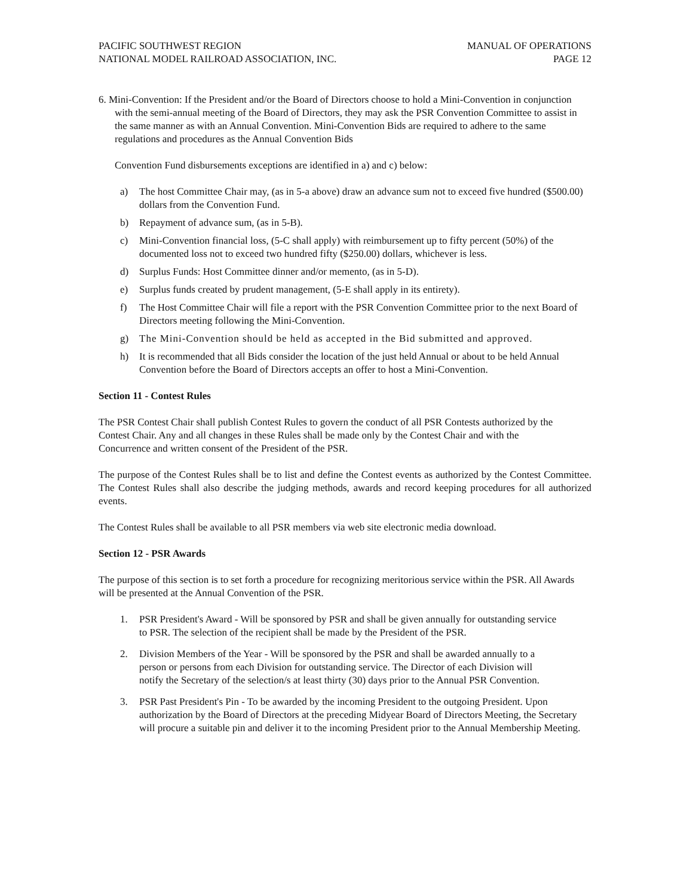PACIFIC SOUTHWEST REGION MANUAL OF OPERATIONS
NATIONAL MODEL RAILROAD ASSOCIATION, INC. PAGE 12
6. Mini-Convention: If the President and/or the Board of Directors choose to hold a Mini-Convention in conjunction with the semi-annual meeting of the Board of Directors, they may ask the PSR Convention Committee to assist in the same manner as with an Annual Convention. Mini-Convention Bids are required to adhere to the same regulations and procedures as the Annual Convention Bids
Convention Fund disbursements exceptions are identified in a) and c) below:
a) The host Committee Chair may, (as in 5-a above) draw an advance sum not to exceed five hundred ($500.00) dollars from the Convention Fund.
b) Repayment of advance sum, (as in 5-B).
c) Mini-Convention financial loss, (5-C shall apply) with reimbursement up to fifty percent (50%) of the documented loss not to exceed two hundred fifty ($250.00) dollars, whichever is less.
d) Surplus Funds: Host Committee dinner and/or memento, (as in 5-D).
e) Surplus funds created by prudent management, (5-E shall apply in its entirety).
f) The Host Committee Chair will file a report with the PSR Convention Committee prior to the next Board of Directors meeting following the Mini-Convention.
g) The Mini-Convention should be held as accepted in the Bid submitted and approved.
h) It is recommended that all Bids consider the location of the just held Annual or about to be held Annual Convention before the Board of Directors accepts an offer to host a Mini-Convention.
Section 11 - Contest Rules
The PSR Contest Chair shall publish Contest Rules to govern the conduct of all PSR Contests authorized by the Contest Chair. Any and all changes in these Rules shall be made only by the Contest Chair and with the Concurrence and written consent of the President of the PSR.
The purpose of the Contest Rules shall be to list and define the Contest events as authorized by the Contest Committee. The Contest Rules shall also describe the judging methods, awards and record keeping procedures for all authorized events.
The Contest Rules shall be available to all PSR members via web site electronic media download.
Section 12 - PSR Awards
The purpose of this section is to set forth a procedure for recognizing meritorious service within the PSR. All Awards will be presented at the Annual Convention of the PSR.
1. PSR President's Award - Will be sponsored by PSR and shall be given annually for outstanding service to PSR. The selection of the recipient shall be made by the President of the PSR.
2. Division Members of the Year - Will be sponsored by the PSR and shall be awarded annually to a person or persons from each Division for outstanding service. The Director of each Division will notify the Secretary of the selection/s at least thirty (30) days prior to the Annual PSR Convention.
3. PSR Past President's Pin - To be awarded by the incoming President to the outgoing President. Upon authorization by the Board of Directors at the preceding Midyear Board of Directors Meeting, the Secretary will procure a suitable pin and deliver it to the incoming President prior to the Annual Membership Meeting.